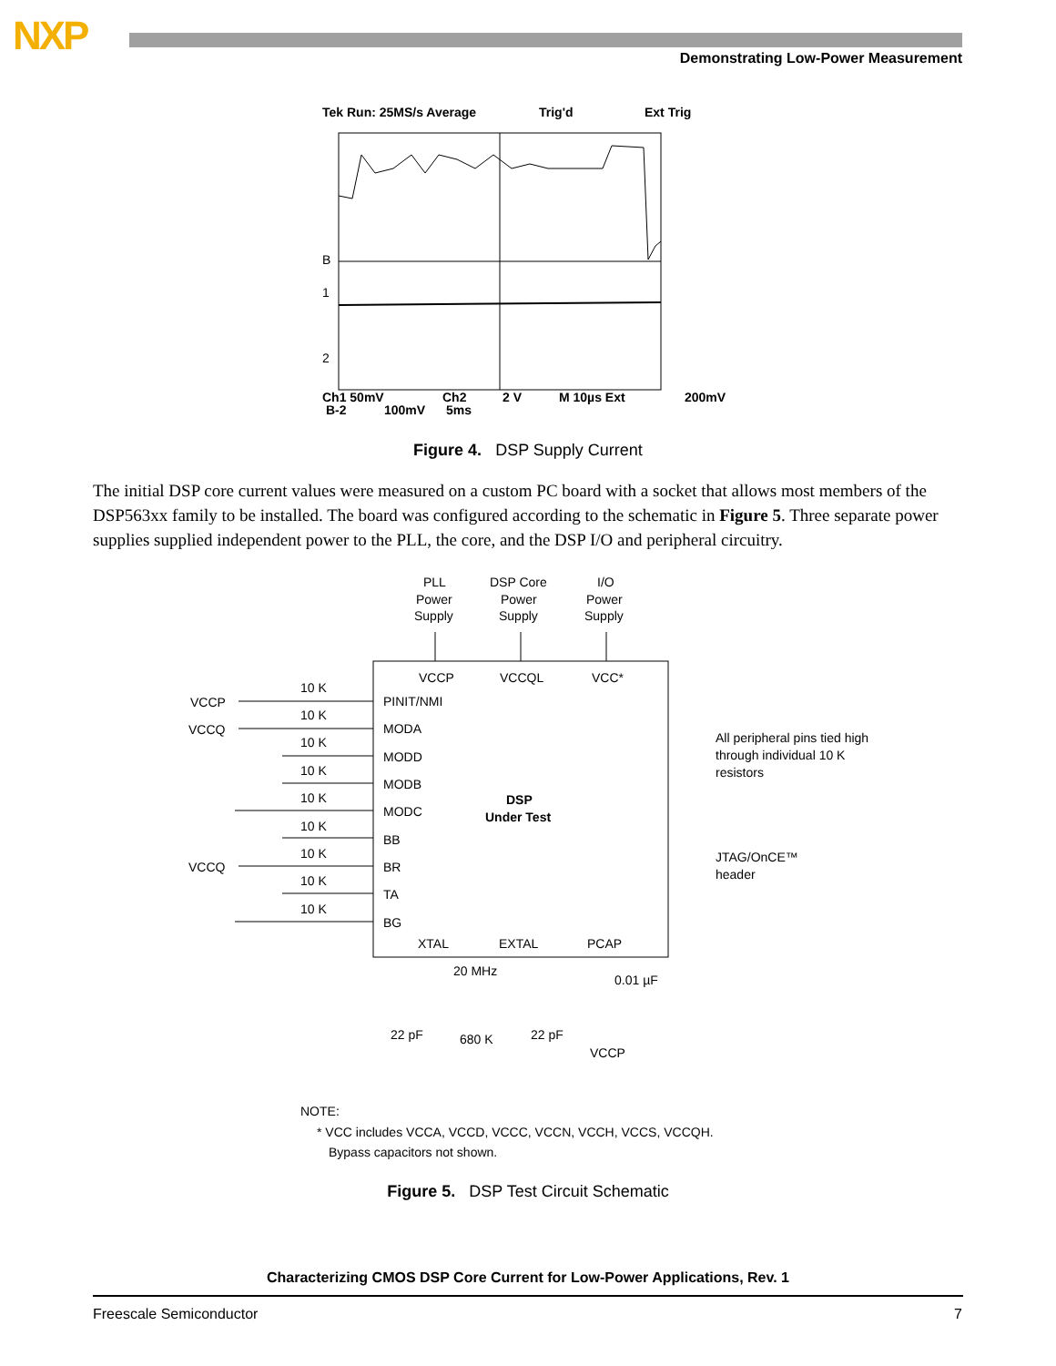NXP
Demonstrating Low-Power Measurement
Tek Run: 25MS/s Average
Trig'd
Ext Trig
B
1
2
Ch1 50mV
Ch2
2 V
M 10µs Ext
200mV
B-2
100mV
5ms
Figure 4. DSP Supply Current
The initial DSP core current values were measured on a custom PC board with a socket that allows most members of the DSP563xx family to be installed. The board was configured according to the schematic in Figure 5. Three separate power supplies supplied independent power to the PLL, the core, and the DSP I/O and peripheral circuitry.
PLL
Power
Supply
DSP Core
Power
Supply
I/O
Power
Supply
VCCP
VCCQL
VCC*
PINIT/NMI
MODA
MODD
MODB
MODC
BB
BR
TA
BG
DSP
Under Test
XTAL
EXTAL
PCAP
VCCP
VCCQ
VCCQ
10 K
10 K
10 K
10 K
10 K
10 K
10 K
10 K
10 K
All peripheral pins tied high
through individual 10 K
resistors
JTAG/OnCE™
header
20 MHz
0.01 µF
22 pF
680 K
22 pF
VCCP
NOTE:
* VCC includes VCCA, VCCD, VCCC, VCCN, VCCH, VCCS, VCCQH.
Bypass capacitors not shown.
Figure 5. DSP Test Circuit Schematic
Characterizing CMOS DSP Core Current for Low-Power Applications, Rev. 1
Freescale Semiconductor 7